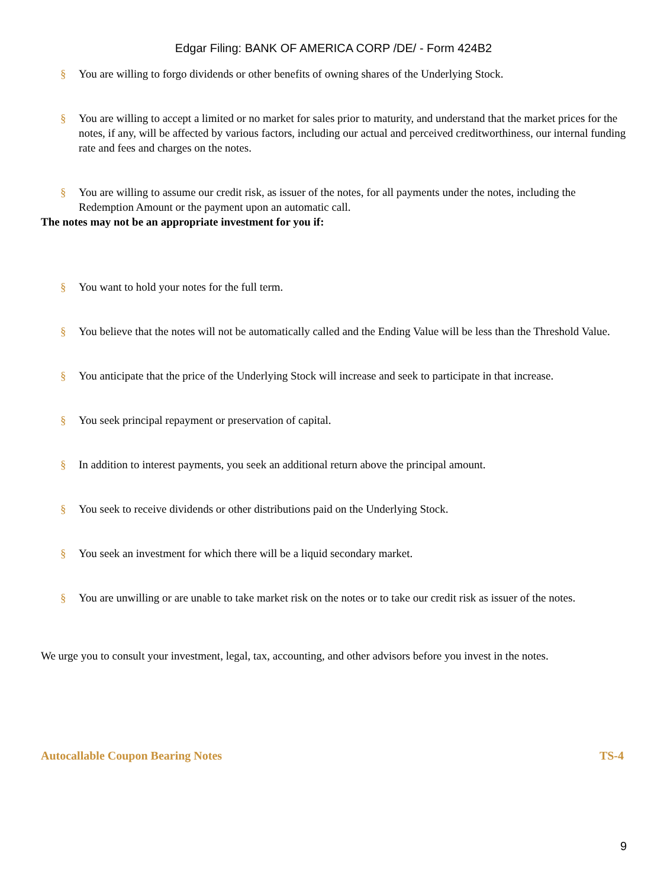Edgar Filing: BANK OF AMERICA CORP /DE/ - Form 424B2
§ You are willing to forgo dividends or other benefits of owning shares of the Underlying Stock.
§ You are willing to accept a limited or no market for sales prior to maturity, and understand that the market prices for the notes, if any, will be affected by various factors, including our actual and perceived creditworthiness, our internal funding rate and fees and charges on the notes.
§ You are willing to assume our credit risk, as issuer of the notes, for all payments under the notes, including the Redemption Amount or the payment upon an automatic call.
The notes may not be an appropriate investment for you if:
§ You want to hold your notes for the full term.
§ You believe that the notes will not be automatically called and the Ending Value will be less than the Threshold Value.
§ You anticipate that the price of the Underlying Stock will increase and seek to participate in that increase.
§ You seek principal repayment or preservation of capital.
§ In addition to interest payments, you seek an additional return above the principal amount.
§ You seek to receive dividends or other distributions paid on the Underlying Stock.
§ You seek an investment for which there will be a liquid secondary market.
§ You are unwilling or are unable to take market risk on the notes or to take our credit risk as issuer of the notes.
We urge you to consult your investment, legal, tax, accounting, and other advisors before you invest in the notes.
Autocallable Coupon Bearing Notes TS-4
9